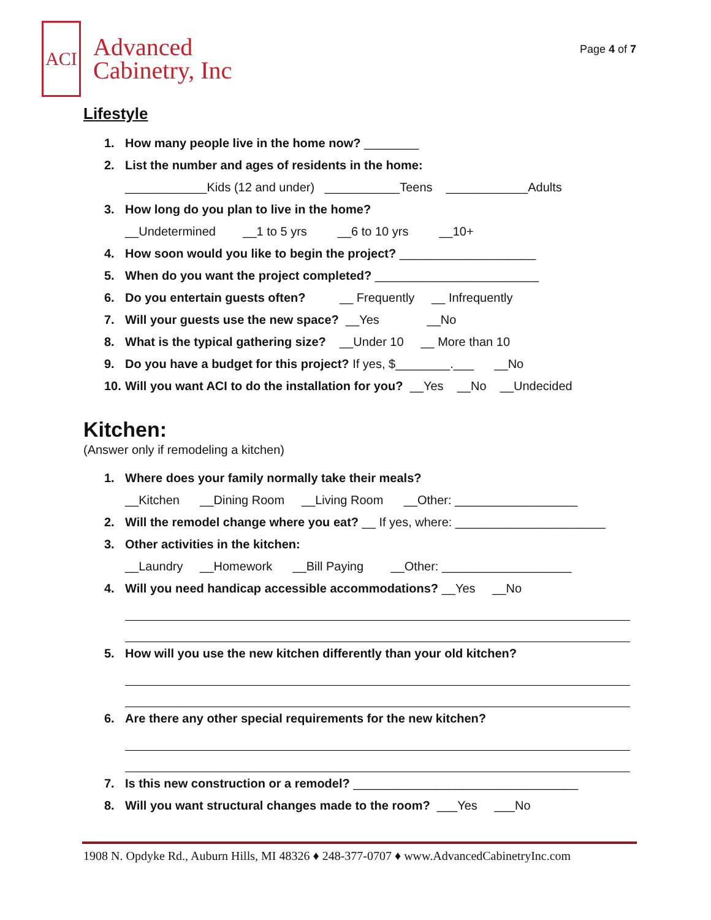ACI
Advanced
Cabinetry, Inc
Page 4 of 7
Lifestyle
1. How many people live in the home now? ________
2. List the number and ages of residents in the home:
____________Kids (12 and under) ___________Teens ____________Adults
3. How long do you plan to live in the home?
__Undetermined __1 to 5 yrs __6 to 10 yrs __10+
4. How soon would you like to begin the project? ____________________
5. When do you want the project completed? ________________________
6. Do you entertain guests often? __ Frequently __ Infrequently
7. Will your guests use the new space? __Yes __No
8. What is the typical gathering size? __Under 10 __ More than 10
9. Do you have a budget for this project? If yes, $________.___ __No
10. Will you want ACI to do the installation for you? __Yes __No __Undecided
Kitchen:
(Answer only if remodeling a kitchen)
1. Where does your family normally take their meals?
__Kitchen __Dining Room __Living Room __Other: __________________
2. Will the remodel change where you eat? __ If yes, where: ______________________
3. Other activities in the kitchen:
__Laundry __Homework __Bill Paying __Other: ___________________
4. Will you need handicap accessible accommodations? __Yes __No
5. How will you use the new kitchen differently than your old kitchen?
6. Are there any other special requirements for the new kitchen?
7. Is this new construction or a remodel? _________________________________
8. Will you want structural changes made to the room? ___Yes ___No
1908 N. Opdyke Rd., Auburn Hills, MI 48326 ♦ 248-377-0707 ♦ www.AdvancedCabinetryInc.com